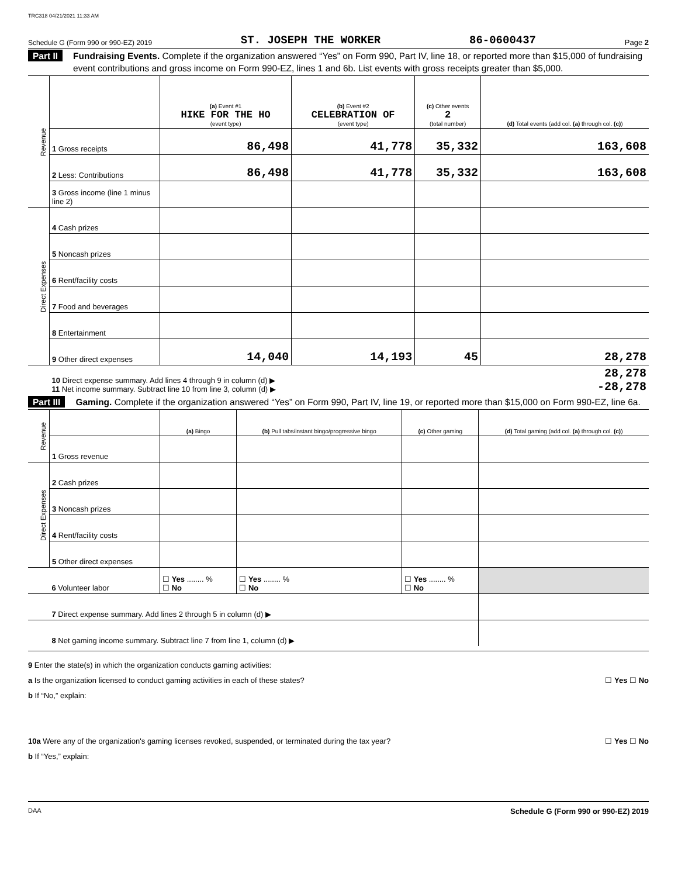TRC318 04/21/2021 11:33 AM
Schedule G (Form 990 or 990-EZ) 2019 ST. JOSEPH THE WORKER 86-0600437 Page 2
Part II Fundraising Events. Complete if the organization answered “Yes” on Form 990, Part IV, line 18, or reported more than $15,000 of fundraising event contributions and gross income on Form 990-EZ, lines 1 and 6b. List events with gross receipts greater than $5,000.
| Revenue | | (a) Event #1 HIKE FOR THE HO (event type) | (b) Event #2 CELEBRATION OF (event type) | (c) Other events 2 (total number) | (d) Total events (add col. (a) through col. (c) ) |
| | 1 Gross receipts | 86,498 | 41,778 | 35,332 | 163,608 |
| | 2 Less: Contributions | 86,498 | 41,778 | 35,332 | 163,608 |
| | 3 Gross income (line 1 minus line 2) | | | | |
| Direct Expenses | 4 Cash prizes | | | | |
| | 5 Noncash prizes | | | | |
| | 6 Rent/facility costs | | | | |
| | 7 Food and beverages | | | | |
| | 8 Entertainment | | | | |
| | 9 Other direct expenses | 14,040 | 14,193 | 45 | 28,278 |
| | 10 Direct expense summary. Add lines 4 through 9 in column (d) ▶ 11 Net income summary. Subtract line 10 from line 3, column (d) ▶ | | | | 28,278 -28,278 |
Part III Gaming. Complete if the organization answered “Yes” on Form 990, Part IV, line 19, or reported more than $15,000 on Form 990-EZ, line 6a.
| Revenue | | (a) Bingo | (b) Pull tabs/instant bingo/progressive bingo | (c) Other gaming | (d) Total gaming (add col. (a) through col. (c) ) |
| | 1 Gross revenue | | | | |
| Direct Expenses | 2 Cash prizes | | | | |
| | 3 Noncash prizes | | | | |
| | 4 Rent/facility costs | | | | |
| | 5 Other direct expenses | | | | |
| | 6 Volunteer labor | ☐ Yes ........ % ☐ No | ☐ Yes ........ % ☐ No | ☐ Yes ........ % ☐ No | |
| | 7 Direct expense summary. Add lines 2 through 5 in column (d) ▶ | | | | |
| | 8 Net gaming income summary. Subtract line 7 from line 1, column (d) ▶ | | | | |
9 Enter the state(s) in which the organization conducts gaming activities:
a Is the organization licensed to conduct gaming activities in each of these states? ☐ Yes ☐ No
b If “No,” explain:
10a Were any of the organization's gaming licenses revoked, suspended, or terminated during the tax year? ☐ Yes ☐ No
b If “Yes,” explain:
DAA Schedule G (Form 990 or 990-EZ) 2019